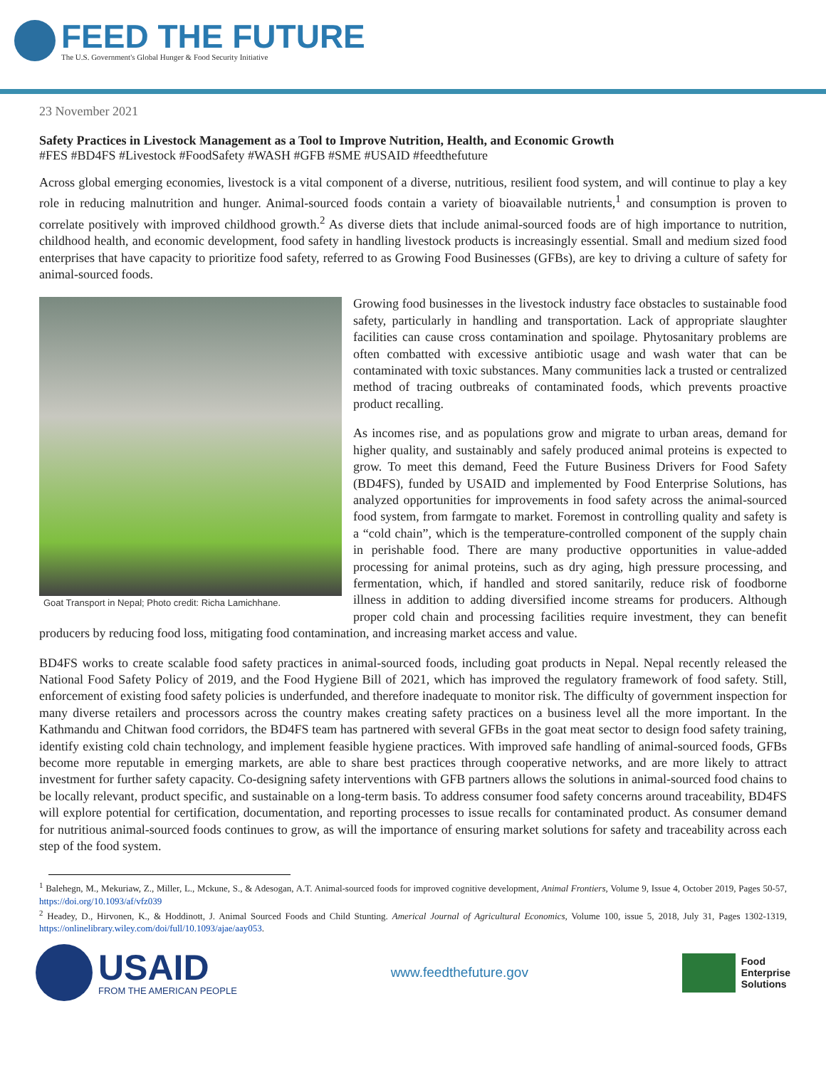FEED THE FUTURE
The U.S. Government's Global Hunger & Food Security Initiative
23 November 2021
Safety Practices in Livestock Management as a Tool to Improve Nutrition, Health, and Economic Growth
#FES #BD4FS #Livestock #FoodSafety #WASH #GFB #SME #USAID #feedthefuture
Across global emerging economies, livestock is a vital component of a diverse, nutritious, resilient food system, and will continue to play a key role in reducing malnutrition and hunger. Animal-sourced foods contain a variety of bioavailable nutrients,<sup>1</sup> and consumption is proven to correlate positively with improved childhood growth.<sup>2</sup> As diverse diets that include animal-sourced foods are of high importance to nutrition, childhood health, and economic development, food safety in handling livestock products is increasingly essential. Small and medium sized food enterprises that have capacity to prioritize food safety, referred to as Growing Food Businesses (GFBs), are key to driving a culture of safety for animal-sourced foods.
Goat Transport in Nepal; Photo credit: Richa Lamichhane.
Growing food businesses in the livestock industry face obstacles to sustainable food safety, particularly in handling and transportation. Lack of appropriate slaughter facilities can cause cross contamination and spoilage. Phytosanitary problems are often combatted with excessive antibiotic usage and wash water that can be contaminated with toxic substances. Many communities lack a trusted or centralized method of tracing outbreaks of contaminated foods, which prevents proactive product recalling.
As incomes rise, and as populations grow and migrate to urban areas, demand for higher quality, and sustainably and safely produced animal proteins is expected to grow. To meet this demand, Feed the Future Business Drivers for Food Safety (BD4FS), funded by USAID and implemented by Food Enterprise Solutions, has analyzed opportunities for improvements in food safety across the animal-sourced food system, from farmgate to market. Foremost in controlling quality and safety is a “cold chain”, which is the temperature-controlled component of the supply chain in perishable food. There are many productive opportunities in value-added processing for animal proteins, such as dry aging, high pressure processing, and fermentation, which, if handled and stored sanitarily, reduce risk of foodborne illness in addition to adding diversified income streams for producers. Although proper cold chain and processing facilities require investment, they can benefit producers by reducing food loss, mitigating food contamination, and increasing market access and value.
BD4FS works to create scalable food safety practices in animal-sourced foods, including goat products in Nepal. Nepal recently released the National Food Safety Policy of 2019, and the Food Hygiene Bill of 2021, which has improved the regulatory framework of food safety. Still, enforcement of existing food safety policies is underfunded, and therefore inadequate to monitor risk. The difficulty of government inspection for many diverse retailers and processors across the country makes creating safety practices on a business level all the more important. In the Kathmandu and Chitwan food corridors, the BD4FS team has partnered with several GFBs in the goat meat sector to design food safety training, identify existing cold chain technology, and implement feasible hygiene practices. With improved safe handling of animal-sourced foods, GFBs become more reputable in emerging markets, are able to share best practices through cooperative networks, and are more likely to attract investment for further safety capacity. Co-designing safety interventions with GFB partners allows the solutions in animal-sourced food chains to be locally relevant, product specific, and sustainable on a long-term basis. To address consumer food safety concerns around traceability, BD4FS will explore potential for certification, documentation, and reporting processes to issue recalls for contaminated product. As consumer demand for nutritious animal-sourced foods continues to grow, as will the importance of ensuring market solutions for safety and traceability across each step of the food system.
<sup>1</sup> Balehegn, M., Mekuriaw, Z., Miller, L., Mckune, S., & Adesogan, A.T. Animal-sourced foods for improved cognitive development, Animal Frontiers, Volume 9, Issue 4, October 2019, Pages 50-57, https://doi.org/10.1093/af/vfz039
<sup>2</sup> Headey, D., Hirvonen, K., & Hoddinott, J. Animal Sourced Foods and Child Stunting. Americal Journal of Agricultural Economics, Volume 100, issue 5, 2018, July 31, Pages 1302-1319, https://onlinelibrary.wiley.com/doi/full/10.1093/ajae/aay053.
USAID
FROM THE AMERICAN PEOPLE
www.feedthefuture.gov
Food
Enterprise
Solutions